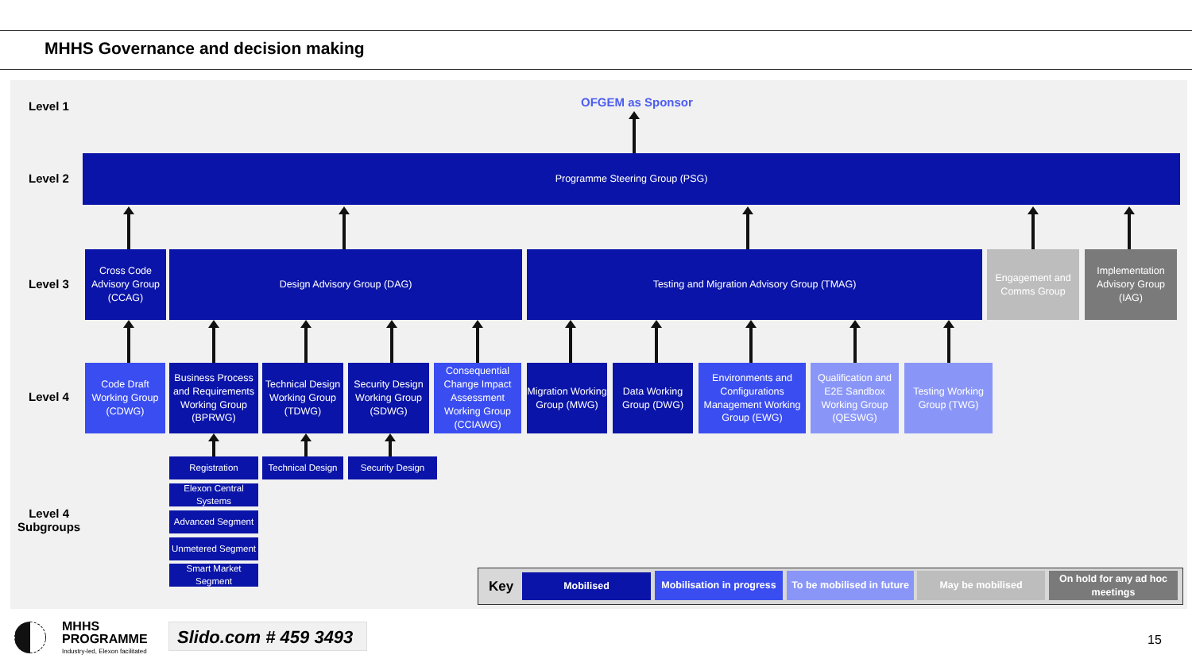MHHS Governance and decision making
Level 1
Level 2
Level 3
Level 4
Level 4
Subgroups
OFGEM as Sponsor
Programme Steering Group (PSG)
Cross Code Advisory Group (CCAG)
Design Advisory Group (DAG) Testing and Migration Advisory Group (TMAG)
Engagement and Comms Group
Implementation Advisory Group (IAG)
Code Draft Working Group (CDWG)
Business Process and Requirements Working Group (BPRWG)
Technical Design Working Group (TDWG)
Security Design Working Group (SDWG)
Consequential Change Impact Assessment Working Group (CCIAWG)
Migration Working Group (MWG)
Data Working Group (DWG)
Environments and Configurations Management Working Group (EWG)
Qualification and E2E Sandbox Working Group (QESWG)
Testing Working Group (TWG)
Registration
Technical Design
Security Design
Elexon Central Systems
Advanced Segment
Unmetered Segment
Smart Market Segment
Key
Mobilised
Mobilisation in progress
To be mobilised in future
May be mobilised
On hold for any ad hoc meetings
MHHS
PROGRAMME
Industry-led, Elexon facilitated
Slido.com # 459 3493
15